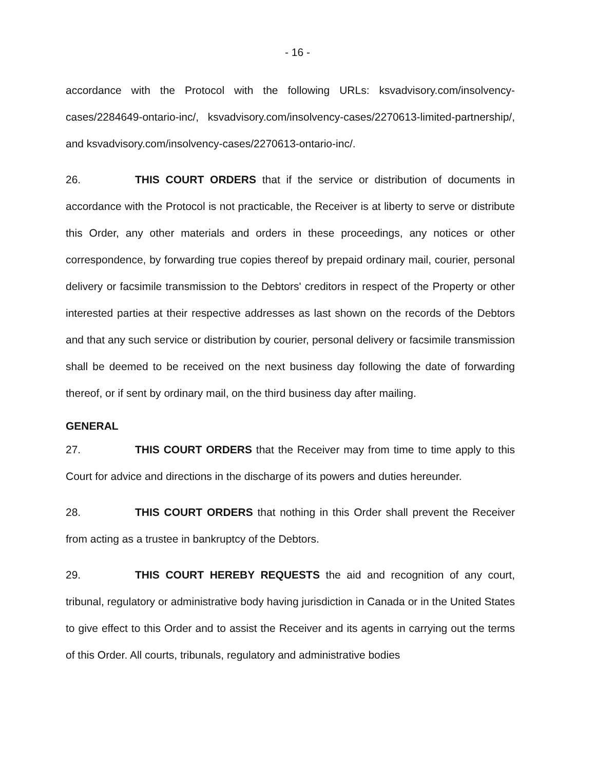- 16 -
accordance with the Protocol with the following URLs: ksvadvisory.com/insolvency-cases/2284649-ontario-inc/, ksvadvisory.com/insolvency-cases/2270613-limited-partnership/, and ksvadvisory.com/insolvency-cases/2270613-ontario-inc/.
26. THIS COURT ORDERS that if the service or distribution of documents in accordance with the Protocol is not practicable, the Receiver is at liberty to serve or distribute this Order, any other materials and orders in these proceedings, any notices or other correspondence, by forwarding true copies thereof by prepaid ordinary mail, courier, personal delivery or facsimile transmission to the Debtors' creditors in respect of the Property or other interested parties at their respective addresses as last shown on the records of the Debtors and that any such service or distribution by courier, personal delivery or facsimile transmission shall be deemed to be received on the next business day following the date of forwarding thereof, or if sent by ordinary mail, on the third business day after mailing.
GENERAL
27. THIS COURT ORDERS that the Receiver may from time to time apply to this Court for advice and directions in the discharge of its powers and duties hereunder.
28. THIS COURT ORDERS that nothing in this Order shall prevent the Receiver from acting as a trustee in bankruptcy of the Debtors.
29. THIS COURT HEREBY REQUESTS the aid and recognition of any court, tribunal, regulatory or administrative body having jurisdiction in Canada or in the United States to give effect to this Order and to assist the Receiver and its agents in carrying out the terms of this Order. All courts, tribunals, regulatory and administrative bodies